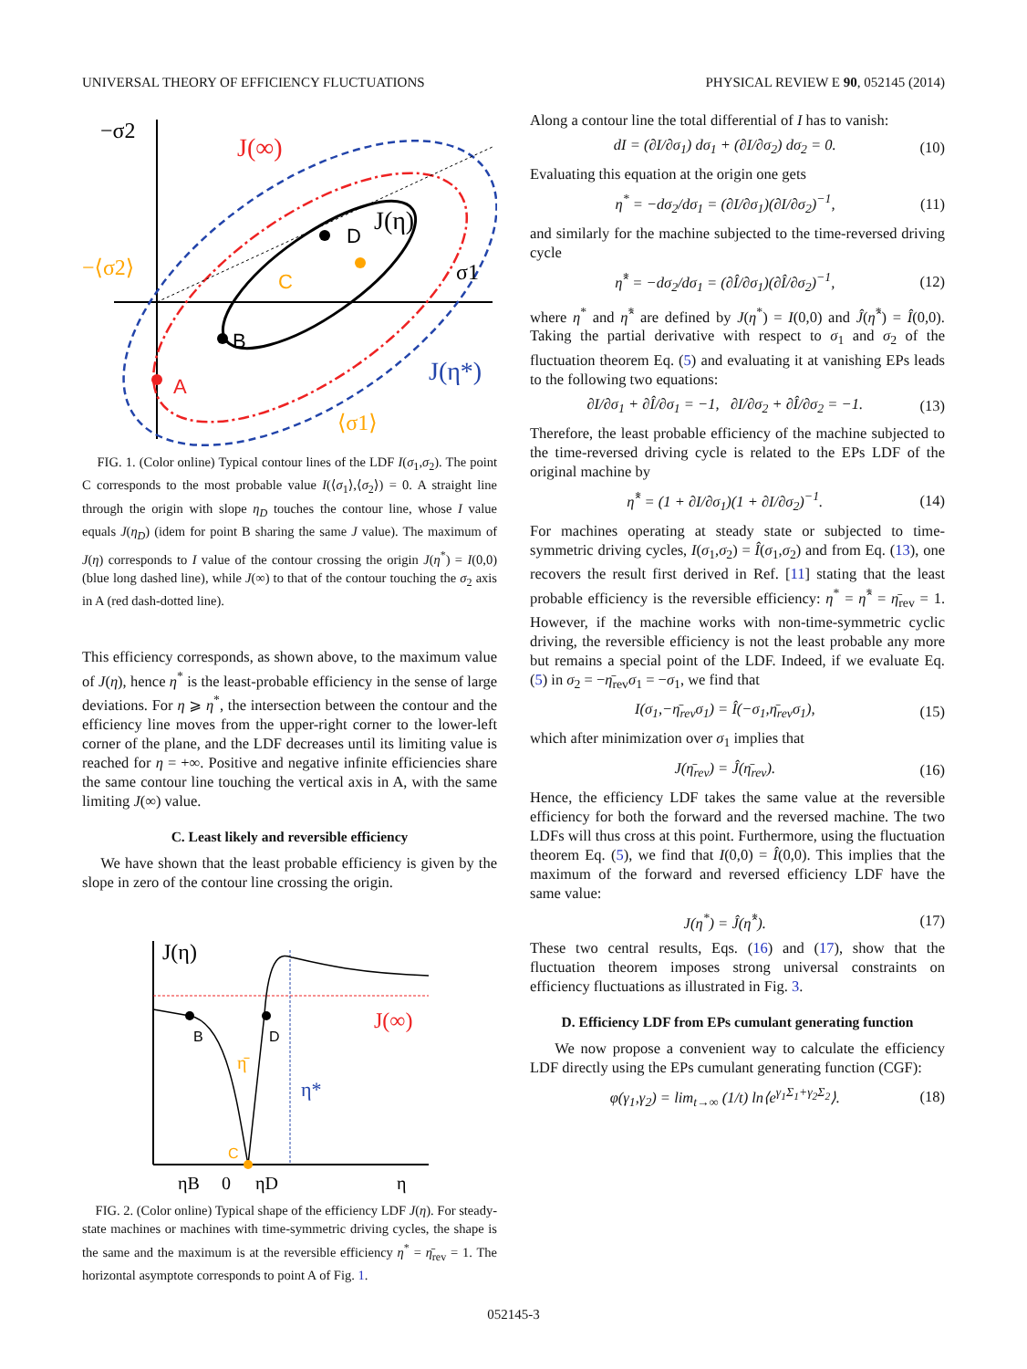UNIVERSAL THEORY OF EFFICIENCY FLUCTUATIONS PHYSICAL REVIEW E 90, 052145 (2014)
−σ2
J(∞)
J(η)
D
C
B
A
−⟨σ2⟩
σ1
J(η*)
⟨σ1⟩
FIG. 1. (Color online) Typical contour lines of the LDF I(σ<sub>1</sub>,σ<sub>2</sub>). The point C corresponds to the most probable value I(⟨σ<sub>1</sub>⟩,⟨σ<sub>2</sub>⟩) = 0. A straight line through the origin with slope η<sub>D</sub> touches the contour line, whose I value equals J(η<sub>D</sub>) (idem for point B sharing the same J value). The maximum of J(η) corresponds to I value of the contour crossing the origin J(η<sup>*</sup>) = I(0,0) (blue long dashed line), while J(∞) to that of the contour touching the σ<sub>2</sub> axis in A (red dash-dotted line).
This efficiency corresponds, as shown above, to the maximum value of J(η), hence η<sup>*</sup> is the least-probable efficiency in the sense of large deviations. For η ⩾ η<sup>*</sup>, the intersection between the contour and the efficiency line moves from the upper-right corner to the lower-left corner of the plane, and the LDF decreases until its limiting value is reached for η = +∞. Positive and negative infinite efficiencies share the same contour line touching the vertical axis in A, with the same limiting J(∞) value.
C. Least likely and reversible efficiency
We have shown that the least probable efficiency is given by the slope in zero of the contour line crossing the origin.
J(η)
J(∞)
B
D
C
η̄
η*
ηB
0
ηD
η
FIG. 2. (Color online) Typical shape of the efficiency LDF J(η). For steady-state machines or machines with time-symmetric driving cycles, the shape is the same and the maximum is at the reversible efficiency η<sup>*</sup> = η̄<sub>rev</sub> = 1. The horizontal asymptote corresponds to point A of Fig. 1.
Along a contour line the total differential of I has to vanish:
dI = (∂I/∂σ<sub>1</sub>) dσ<sub>1</sub> + (∂I/∂σ<sub>2</sub>) dσ<sub>2</sub> = 0. (10)
Evaluating this equation at the origin one gets
η<sup>*</sup> = −dσ<sub>2</sub>/dσ<sub>1</sub> = (∂I/∂σ<sub>1</sub>)(∂I/∂σ<sub>2</sub>)<sup>−1</sup>, (11)
and similarly for the machine subjected to the time-reversed driving cycle
η̂<sup>*</sup> = −dσ<sub>2</sub>/dσ<sub>1</sub> = (∂Î/∂σ<sub>1</sub>)(∂Î/∂σ<sub>2</sub>)<sup>−1</sup>, (12)
where η<sup>*</sup> and η̂<sup>*</sup> are defined by J(η<sup>*</sup>) = I(0,0) and Ĵ(η̂<sup>*</sup>) = Î(0,0). Taking the partial derivative with respect to σ<sub>1</sub> and σ<sub>2</sub> of the fluctuation theorem Eq. (5) and evaluating it at vanishing EPs leads to the following two equations:
∂I/∂σ<sub>1</sub> + ∂Î/∂σ<sub>1</sub> = −1, ∂I/∂σ<sub>2</sub> + ∂Î/∂σ<sub>2</sub> = −1. (13)
Therefore, the least probable efficiency of the machine subjected to the time-reversed driving cycle is related to the EPs LDF of the original machine by
η̂<sup>*</sup> = (1 + ∂I/∂σ<sub>1</sub>)(1 + ∂I/∂σ<sub>2</sub>)<sup>−1</sup>. (14)
For machines operating at steady state or subjected to time-symmetric driving cycles, I(σ<sub>1</sub>,σ<sub>2</sub>) = Î(σ<sub>1</sub>,σ<sub>2</sub>) and from Eq. (13), one recovers the result first derived in Ref. [11] stating that the least probable efficiency is the reversible efficiency: η<sup>*</sup> = η̂<sup>*</sup> = η̄<sub>rev</sub> = 1. However, if the machine works with non-time-symmetric cyclic driving, the reversible efficiency is not the least probable any more but remains a special point of the LDF. Indeed, if we evaluate Eq. (5) in σ<sub>2</sub> = −η̄<sub>rev</sub>σ<sub>1</sub> = −σ<sub>1</sub>, we find that
I(σ<sub>1</sub>,−η̄<sub>rev</sub>σ<sub>1</sub>) = Î(−σ<sub>1</sub>,η̄<sub>rev</sub>σ<sub>1</sub>), (15)
which after minimization over σ<sub>1</sub> implies that
J(η̄<sub>rev</sub>) = Ĵ(η̄<sub>rev</sub>). (16)
Hence, the efficiency LDF takes the same value at the reversible efficiency for both the forward and the reversed machine. The two LDFs will thus cross at this point. Furthermore, using the fluctuation theorem Eq. (5), we find that I(0,0) = Î(0,0). This implies that the maximum of the forward and reversed efficiency LDF have the same value:
J(η<sup>*</sup>) = Ĵ(η̂<sup>*</sup>). (17)
These two central results, Eqs. (16) and (17), show that the fluctuation theorem imposes strong universal constraints on efficiency fluctuations as illustrated in Fig. 3.
D. Efficiency LDF from EPs cumulant generating function
We now propose a convenient way to calculate the efficiency LDF directly using the EPs cumulant generating function (CGF):
φ(γ<sub>1</sub>,γ<sub>2</sub>) = lim<sub>t→∞</sub> (1/t) ln⟨e<sup>γ<sub>1</sub>Σ<sub>1</sub>+γ<sub>2</sub>Σ<sub>2</sub></sup>⟩. (18)
052145-3